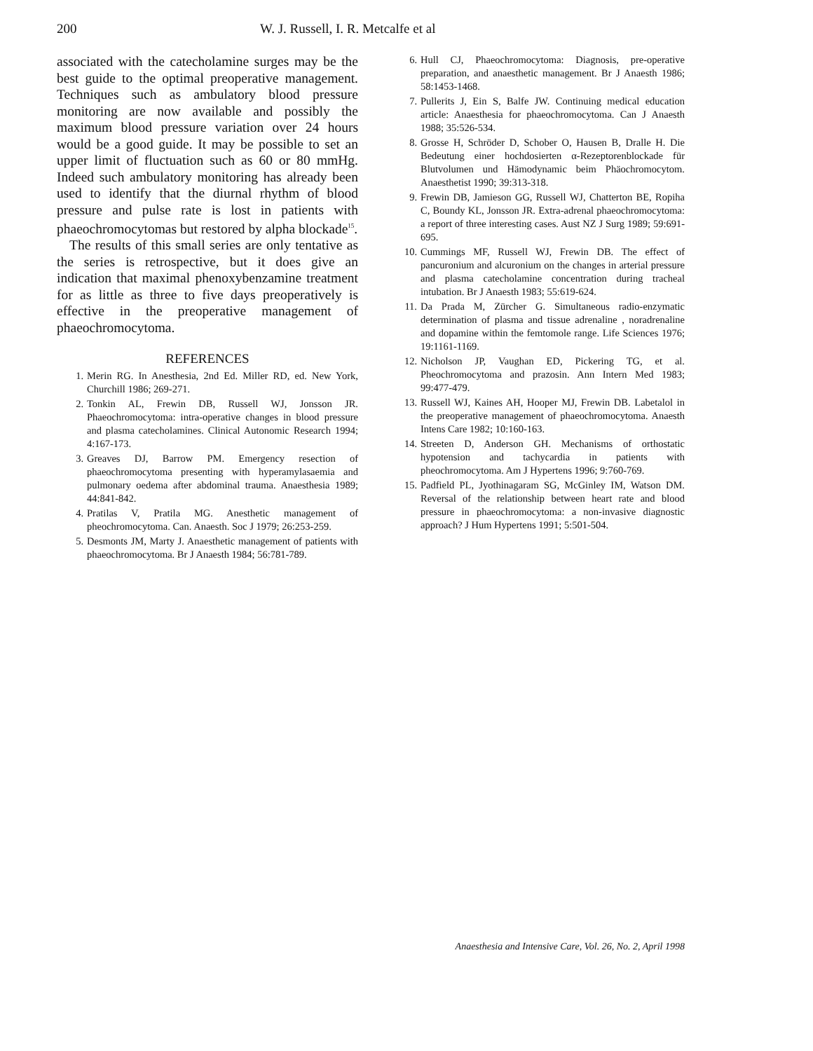200 W. J. Russell, I. R. Metcalfe et al
associated with the catecholamine surges may be the best guide to the optimal preoperative management. Techniques such as ambulatory blood pressure monitoring are now available and possibly the maximum blood pressure variation over 24 hours would be a good guide. It may be possible to set an upper limit of fluctuation such as 60 or 80 mmHg. Indeed such ambulatory monitoring has already been used to identify that the diurnal rhythm of blood pressure and pulse rate is lost in patients with phaeochromocytomas but restored by alpha blockade<sup>15</sup>.
The results of this small series are only tentative as the series is retrospective, but it does give an indication that maximal phenoxybenzamine treatment for as little as three to five days preoperatively is effective in the preoperative management of phaeochromocytoma.
REFERENCES
1. Merin RG. In Anesthesia, 2nd Ed. Miller RD, ed. New York, Churchill 1986; 269-271.
2. Tonkin AL, Frewin DB, Russell WJ, Jonsson JR. Phaeochromocytoma: intra-operative changes in blood pressure and plasma catecholamines. Clinical Autonomic Research 1994; 4:167-173.
3. Greaves DJ, Barrow PM. Emergency resection of phaeochromocytoma presenting with hyperamylasaemia and pulmonary oedema after abdominal trauma. Anaesthesia 1989; 44:841-842.
4. Pratilas V, Pratila MG. Anesthetic management of pheochromocytoma. Can. Anaesth. Soc J 1979; 26:253-259.
5. Desmonts JM, Marty J. Anaesthetic management of patients with phaeochromocytoma. Br J Anaesth 1984; 56:781-789.
6. Hull CJ, Phaeochromocytoma: Diagnosis, pre-operative preparation, and anaesthetic management. Br J Anaesth 1986; 58:1453-1468.
7. Pullerits J, Ein S, Balfe JW. Continuing medical education article: Anaesthesia for phaeochromocytoma. Can J Anaesth 1988; 35:526-534.
8. Grosse H, Schröder D, Schober O, Hausen B, Dralle H. Die Bedeutung einer hochdosierten α-Rezeptorenblockade für Blutvolumen und Hämodynamic beim Phäochromocytom. Anaesthetist 1990; 39:313-318.
9. Frewin DB, Jamieson GG, Russell WJ, Chatterton BE, Ropiha C, Boundy KL, Jonsson JR. Extra-adrenal phaeochromocytoma: a report of three interesting cases. Aust NZ J Surg 1989; 59:691-695.
10. Cummings MF, Russell WJ, Frewin DB. The effect of pancuronium and alcuronium on the changes in arterial pressure and plasma catecholamine concentration during tracheal intubation. Br J Anaesth 1983; 55:619-624.
11. Da Prada M, Zürcher G. Simultaneous radio-enzymatic determination of plasma and tissue adrenaline , noradrenaline and dopamine within the femtomole range. Life Sciences 1976; 19:1161-1169.
12. Nicholson JP, Vaughan ED, Pickering TG, et al. Pheochromocytoma and prazosin. Ann Intern Med 1983; 99:477-479.
13. Russell WJ, Kaines AH, Hooper MJ, Frewin DB. Labetalol in the preoperative management of phaeochromocytoma. Anaesth Intens Care 1982; 10:160-163.
14. Streeten D, Anderson GH. Mechanisms of orthostatic hypotension and tachycardia in patients with pheochromocytoma. Am J Hypertens 1996; 9:760-769.
15. Padfield PL, Jyothinagaram SG, McGinley IM, Watson DM. Reversal of the relationship between heart rate and blood pressure in phaeochromocytoma: a non-invasive diagnostic approach? J Hum Hypertens 1991; 5:501-504.
Anaesthesia and Intensive Care, Vol. 26, No. 2, April 1998